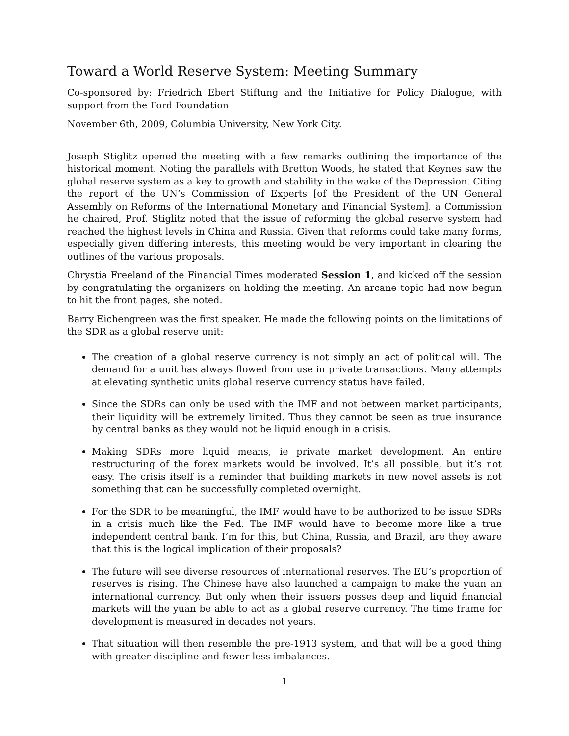Toward a World Reserve System: Meeting Summary
Co-sponsored by: Friedrich Ebert Stiftung and the Initiative for Policy Dialogue, with support from the Ford Foundation
November 6th, 2009, Columbia University, New York City.
Joseph Stiglitz opened the meeting with a few remarks outlining the importance of the historical moment. Noting the parallels with Bretton Woods, he stated that Keynes saw the global reserve system as a key to growth and stability in the wake of the Depression. Citing the report of the UN’s Commission of Experts [of the President of the UN General Assembly on Reforms of the International Monetary and Financial System], a Commission he chaired, Prof. Stiglitz noted that the issue of reforming the global reserve system had reached the highest levels in China and Russia. Given that reforms could take many forms, especially given differing interests, this meeting would be very important in clearing the outlines of the various proposals.
Chrystia Freeland of the Financial Times moderated Session 1, and kicked off the session by congratulating the organizers on holding the meeting. An arcane topic had now begun to hit the front pages, she noted.
Barry Eichengreen was the first speaker. He made the following points on the limitations of the SDR as a global reserve unit:
The creation of a global reserve currency is not simply an act of political will. The demand for a unit has always flowed from use in private transactions. Many attempts at elevating synthetic units global reserve currency status have failed.
Since the SDRs can only be used with the IMF and not between market participants, their liquidity will be extremely limited. Thus they cannot be seen as true insurance by central banks as they would not be liquid enough in a crisis.
Making SDRs more liquid means, ie private market development. An entire restructuring of the forex markets would be involved. It’s all possible, but it’s not easy. The crisis itself is a reminder that building markets in new novel assets is not something that can be successfully completed overnight.
For the SDR to be meaningful, the IMF would have to be authorized to be issue SDRs in a crisis much like the Fed. The IMF would have to become more like a true independent central bank. I’m for this, but China, Russia, and Brazil, are they aware that this is the logical implication of their proposals?
The future will see diverse resources of international reserves. The EU’s proportion of reserves is rising. The Chinese have also launched a campaign to make the yuan an international currency. But only when their issuers posses deep and liquid financial markets will the yuan be able to act as a global reserve currency. The time frame for development is measured in decades not years.
That situation will then resemble the pre-1913 system, and that will be a good thing with greater discipline and fewer less imbalances.
1